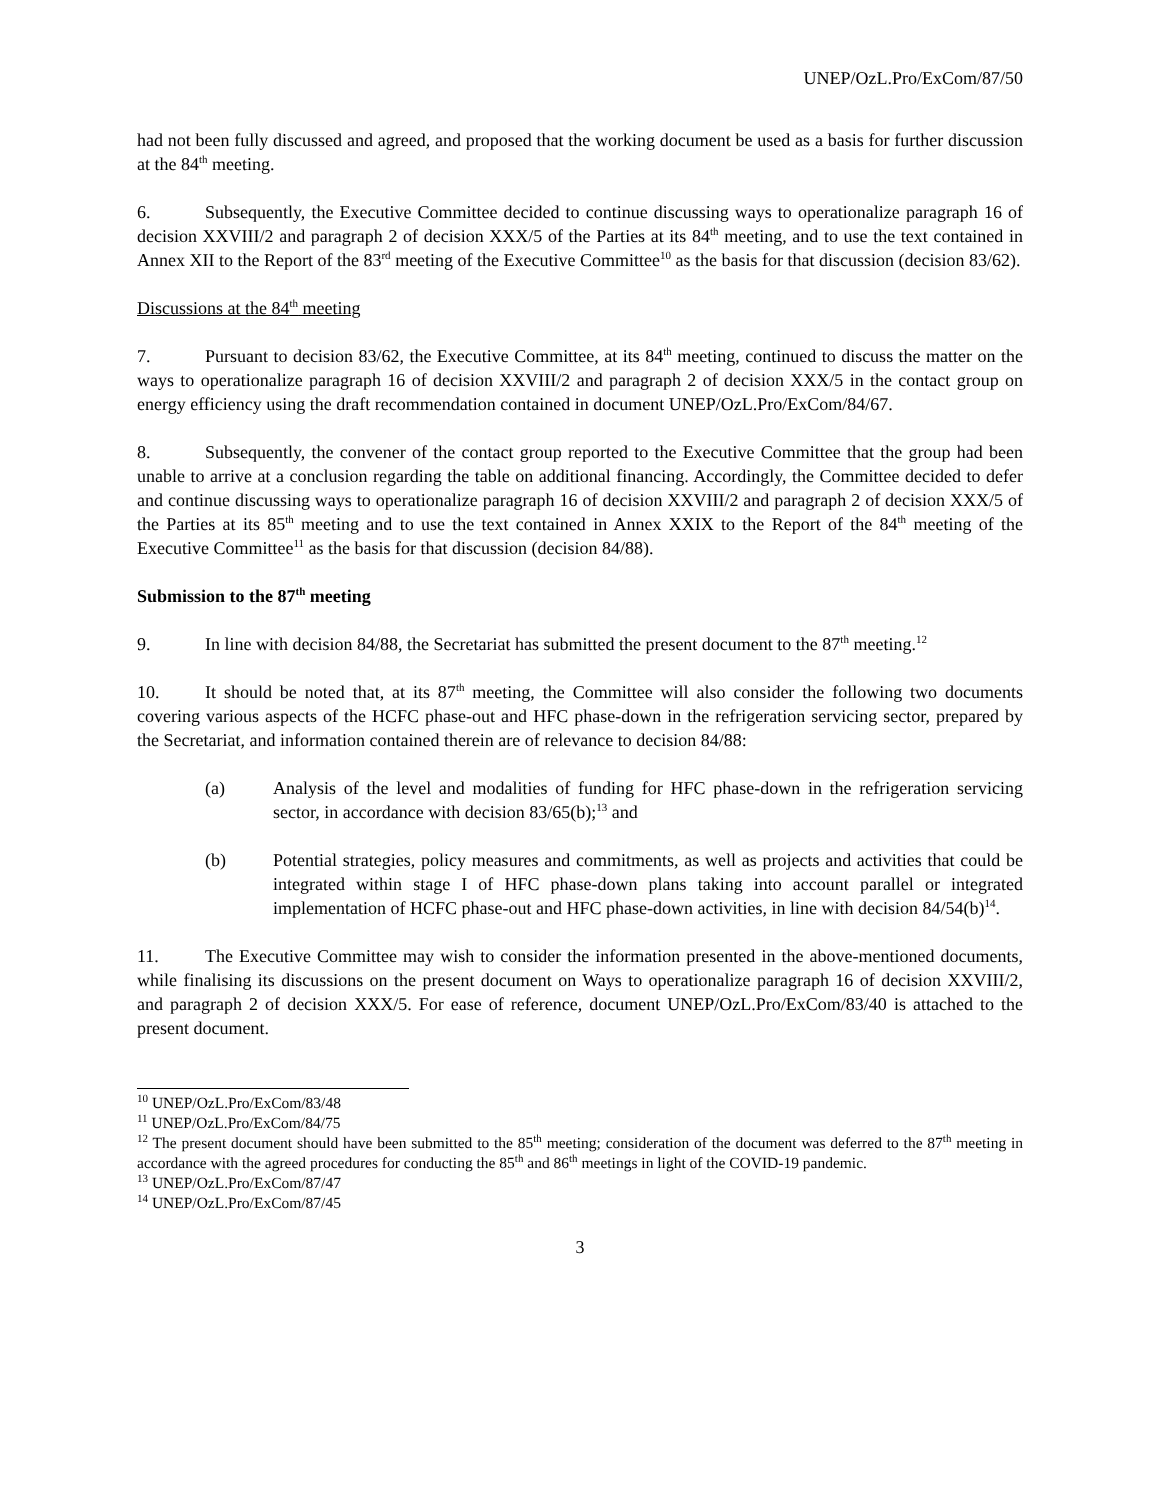UNEP/OzL.Pro/ExCom/87/50
had not been fully discussed and agreed, and proposed that the working document be used as a basis for further discussion at the 84<sup>th</sup> meeting.
6. Subsequently, the Executive Committee decided to continue discussing ways to operationalize paragraph 16 of decision XXVIII/2 and paragraph 2 of decision XXX/5 of the Parties at its 84<sup>th</sup> meeting, and to use the text contained in Annex XII to the Report of the 83<sup>rd</sup> meeting of the Executive Committee<sup>10</sup> as the basis for that discussion (decision 83/62).
Discussions at the 84<sup>th</sup> meeting
7. Pursuant to decision 83/62, the Executive Committee, at its 84<sup>th</sup> meeting, continued to discuss the matter on the ways to operationalize paragraph 16 of decision XXVIII/2 and paragraph 2 of decision XXX/5 in the contact group on energy efficiency using the draft recommendation contained in document UNEP/OzL.Pro/ExCom/84/67.
8. Subsequently, the convener of the contact group reported to the Executive Committee that the group had been unable to arrive at a conclusion regarding the table on additional financing. Accordingly, the Committee decided to defer and continue discussing ways to operationalize paragraph 16 of decision XXVIII/2 and paragraph 2 of decision XXX/5 of the Parties at its 85<sup>th</sup> meeting and to use the text contained in Annex XXIX to the Report of the 84<sup>th</sup> meeting of the Executive Committee<sup>11</sup> as the basis for that discussion (decision 84/88).
Submission to the 87<sup>th</sup> meeting
9. In line with decision 84/88, the Secretariat has submitted the present document to the 87<sup>th</sup> meeting.<sup>12</sup>
10. It should be noted that, at its 87<sup>th</sup> meeting, the Committee will also consider the following two documents covering various aspects of the HCFC phase-out and HFC phase-down in the refrigeration servicing sector, prepared by the Secretariat, and information contained therein are of relevance to decision 84/88:
(a) Analysis of the level and modalities of funding for HFC phase-down in the refrigeration servicing sector, in accordance with decision 83/65(b);<sup>13</sup> and
(b) Potential strategies, policy measures and commitments, as well as projects and activities that could be integrated within stage I of HFC phase-down plans taking into account parallel or integrated implementation of HCFC phase-out and HFC phase-down activities, in line with decision 84/54(b)<sup>14</sup>.
11. The Executive Committee may wish to consider the information presented in the above-mentioned documents, while finalising its discussions on the present document on Ways to operationalize paragraph 16 of decision XXVIII/2, and paragraph 2 of decision XXX/5. For ease of reference, document UNEP/OzL.Pro/ExCom/83/40 is attached to the present document.
<sup>10</sup> UNEP/OzL.Pro/ExCom/83/48
<sup>11</sup> UNEP/OzL.Pro/ExCom/84/75
<sup>12</sup> The present document should have been submitted to the 85<sup>th</sup> meeting; consideration of the document was deferred to the 87<sup>th</sup> meeting in accordance with the agreed procedures for conducting the 85<sup>th</sup> and 86<sup>th</sup> meetings in light of the COVID-19 pandemic.
<sup>13</sup> UNEP/OzL.Pro/ExCom/87/47
<sup>14</sup> UNEP/OzL.Pro/ExCom/87/45
3